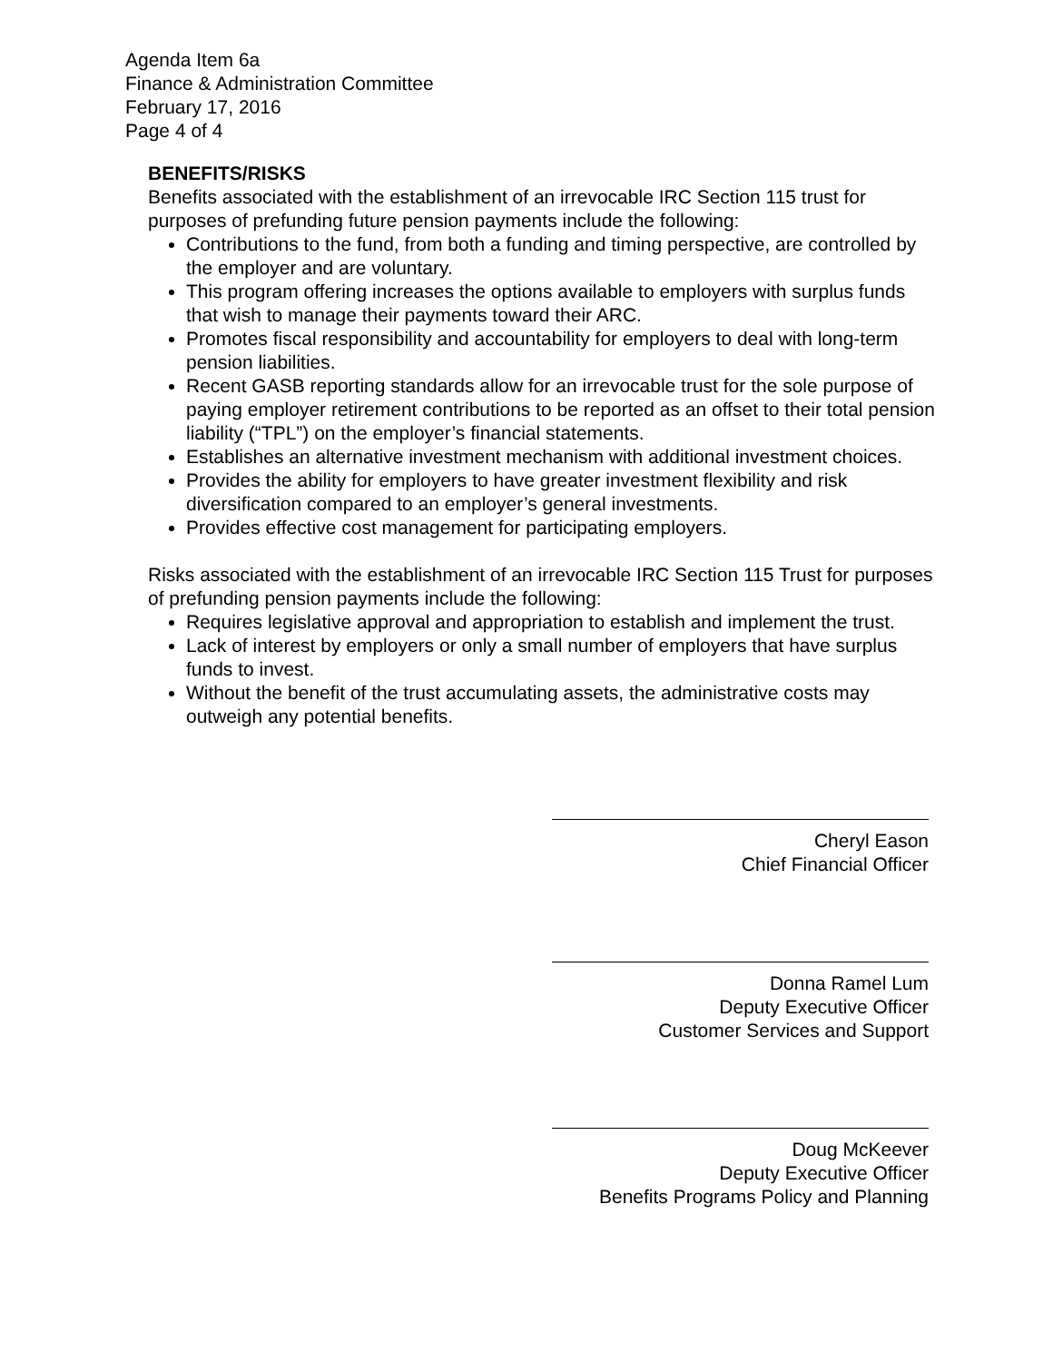Agenda Item 6a
Finance & Administration Committee
February 17, 2016
Page 4 of 4
BENEFITS/RISKS
Benefits associated with the establishment of an irrevocable IRC Section 115 trust for purposes of prefunding future pension payments include the following:
Contributions to the fund, from both a funding and timing perspective, are controlled by the employer and are voluntary.
This program offering increases the options available to employers with surplus funds that wish to manage their payments toward their ARC.
Promotes fiscal responsibility and accountability for employers to deal with long-term pension liabilities.
Recent GASB reporting standards allow for an irrevocable trust for the sole purpose of paying employer retirement contributions to be reported as an offset to their total pension liability (“TPL”) on the employer’s financial statements.
Establishes an alternative investment mechanism with additional investment choices.
Provides the ability for employers to have greater investment flexibility and risk diversification compared to an employer’s general investments.
Provides effective cost management for participating employers.
Risks associated with the establishment of an irrevocable IRC Section 115 Trust for purposes of prefunding pension payments include the following:
Requires legislative approval and appropriation to establish and implement the trust.
Lack of interest by employers or only a small number of employers that have surplus funds to invest.
Without the benefit of the trust accumulating assets, the administrative costs may outweigh any potential benefits.
Cheryl Eason
Chief Financial Officer
Donna Ramel Lum
Deputy Executive Officer
Customer Services and Support
Doug McKeever
Deputy Executive Officer
Benefits Programs Policy and Planning